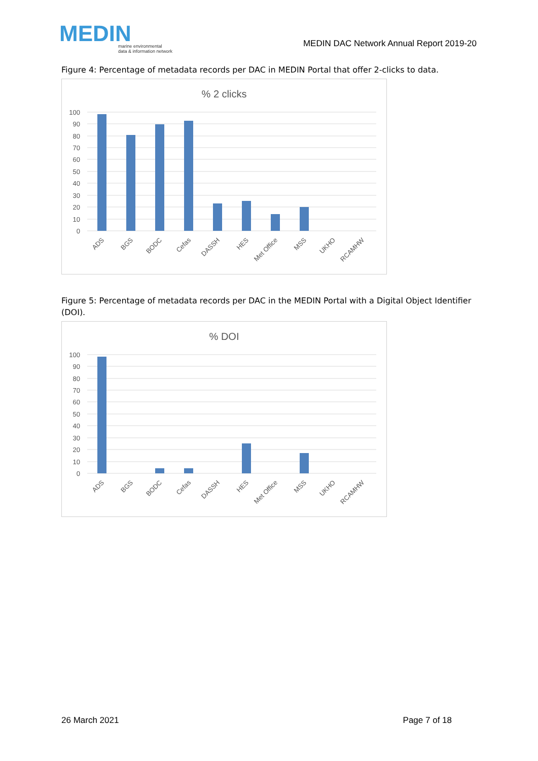MEDIN
marine environmental
data & information network
MEDIN DAC Network Annual Report 2019-20
Figure 4: Percentage of metadata records per DAC in MEDIN Portal that offer 2-clicks to data.
% 2 clicks
100
90
80
70
60
50
40
30
20
10
0
ADS
BGS
BODC
Cefas
DASSH
HES
Met Office
MSS
UKHO
RCAMHW
Figure 5: Percentage of metadata records per DAC in the MEDIN Portal with a Digital Object Identifier (DOI).
% DOI
100
90
80
70
60
50
40
30
20
10
0
ADS
BGS
BODC
Cefas
DASSH
HES
Met Office
MSS
UKHO
RCAMHW
26 March 2021 Page 7 of 18